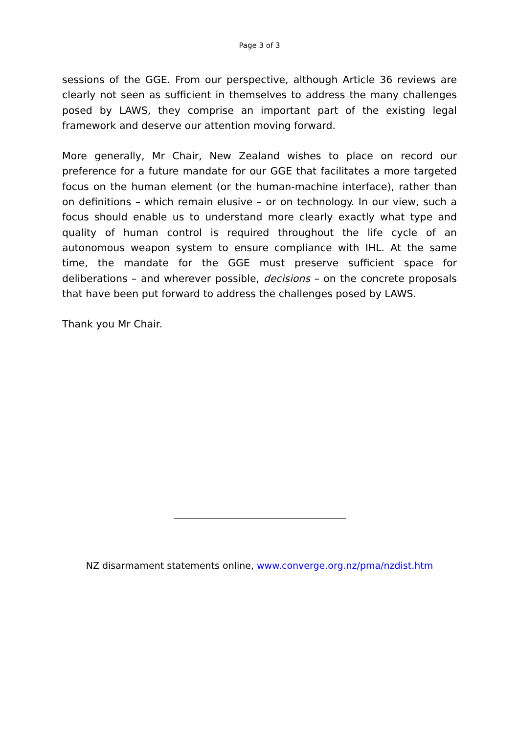Page 3 of 3
sessions of the GGE. From our perspective, although Article 36 reviews are clearly not seen as sufficient in themselves to address the many challenges posed by LAWS, they comprise an important part of the existing legal framework and deserve our attention moving forward.
More generally, Mr Chair, New Zealand wishes to place on record our preference for a future mandate for our GGE that facilitates a more targeted focus on the human element (or the human-machine interface), rather than on definitions – which remain elusive – or on technology. In our view, such a focus should enable us to understand more clearly exactly what type and quality of human control is required throughout the life cycle of an autonomous weapon system to ensure compliance with IHL. At the same time, the mandate for the GGE must preserve sufficient space for deliberations – and wherever possible, decisions – on the concrete proposals that have been put forward to address the challenges posed by LAWS.
Thank you Mr Chair.
NZ disarmament statements online, www.converge.org.nz/pma/nzdist.htm